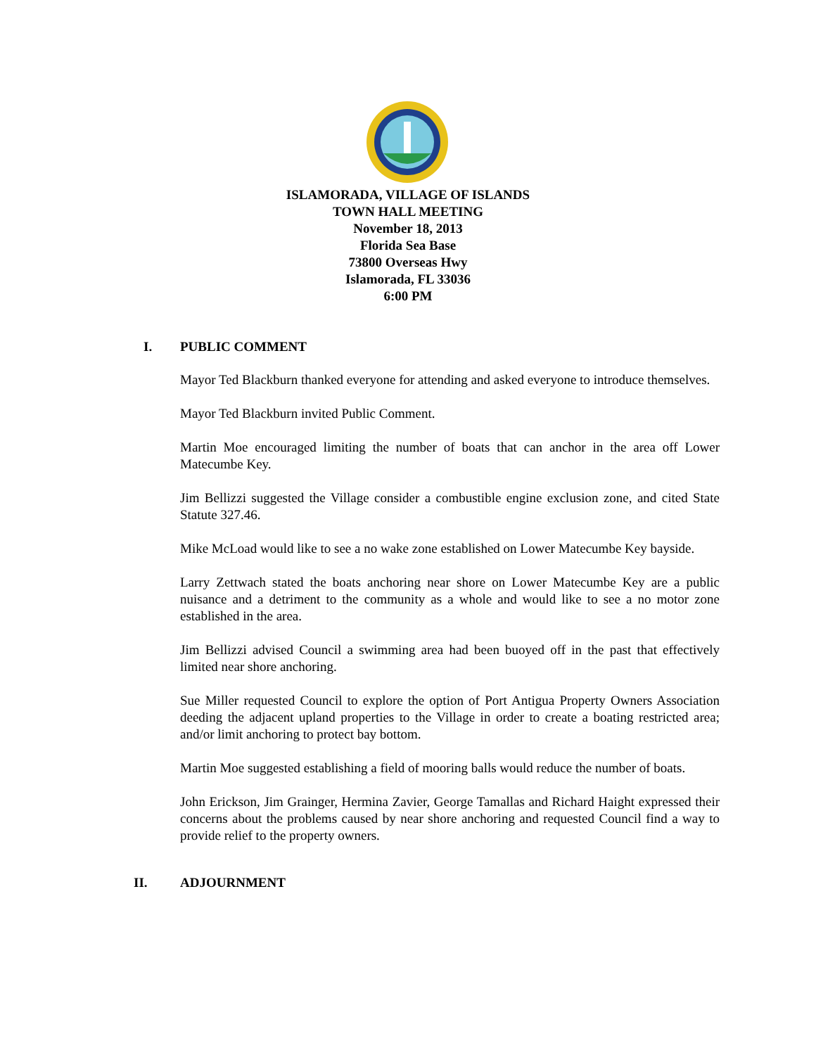ISLAMORADA, VILLAGE OF ISLANDS
TOWN HALL MEETING
November 18, 2013
Florida Sea Base
73800 Overseas Hwy
Islamorada, FL 33036
6:00 PM
I. PUBLIC COMMENT
Mayor Ted Blackburn thanked everyone for attending and asked everyone to introduce themselves.
Mayor Ted Blackburn invited Public Comment.
Martin Moe encouraged limiting the number of boats that can anchor in the area off Lower Matecumbe Key.
Jim Bellizzi suggested the Village consider a combustible engine exclusion zone, and cited State Statute 327.46.
Mike McLoad would like to see a no wake zone established on Lower Matecumbe Key bayside.
Larry Zettwach stated the boats anchoring near shore on Lower Matecumbe Key are a public nuisance and a detriment to the community as a whole and would like to see a no motor zone established in the area.
Jim Bellizzi advised Council a swimming area had been buoyed off in the past that effectively limited near shore anchoring.
Sue Miller requested Council to explore the option of Port Antigua Property Owners Association deeding the adjacent upland properties to the Village in order to create a boating restricted area; and/or limit anchoring to protect bay bottom.
Martin Moe suggested establishing a field of mooring balls would reduce the number of boats.
John Erickson, Jim Grainger, Hermina Zavier, George Tamallas and Richard Haight expressed their concerns about the problems caused by near shore anchoring and requested Council find a way to provide relief to the property owners.
II. ADJOURNMENT